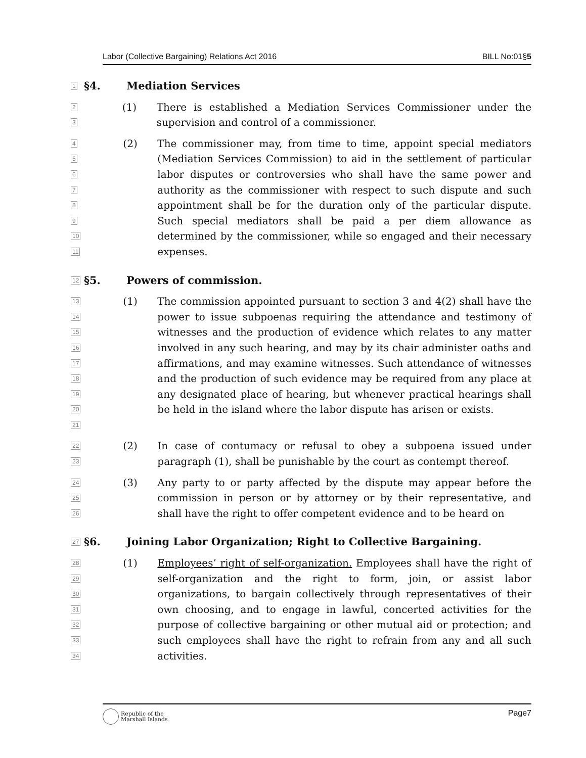Labor (Collective Bargaining) Relations Act 2016 BILL No:01§5
1
§4. Mediation Services
2
3
(1) There is established a Mediation Services Commissioner under the supervision and control of a commissioner.
4
5
6
7
8
9
10
11
(2) The commissioner may, from time to time, appoint special mediators (Mediation Services Commission) to aid in the settlement of particular labor disputes or controversies who shall have the same power and authority as the commissioner with respect to such dispute and such appointment shall be for the duration only of the particular dispute. Such special mediators shall be paid a per diem allowance as determined by the commissioner, while so engaged and their necessary expenses.
12
§5. Powers of commission.
13
14
15
16
17
18
19
20
21
(1) The commission appointed pursuant to section 3 and 4(2) shall have the power to issue subpoenas requiring the attendance and testimony of witnesses and the production of evidence which relates to any matter involved in any such hearing, and may by its chair administer oaths and affirmations, and may examine witnesses. Such attendance of witnesses and the production of such evidence may be required from any place at any designated place of hearing, but whenever practical hearings shall be held in the island where the labor dispute has arisen or exists.
22
23
(2) In case of contumacy or refusal to obey a subpoena issued under paragraph (1), shall be punishable by the court as contempt thereof.
24
25
26
(3) Any party to or party affected by the dispute may appear before the commission in person or by attorney or by their representative, and shall have the right to offer competent evidence and to be heard on
27
§6. Joining Labor Organization; Right to Collective Bargaining.
28
29
30
31
32
33
34
(1) Employees’ right of self-organization. Employees shall have the right of self-organization and the right to form, join, or assist labor organizations, to bargain collectively through representatives of their own choosing, and to engage in lawful, concerted activities for the purpose of collective bargaining or other mutual aid or protection; and such employees shall have the right to refrain from any and all such activities.
Republic of the
Marshall Islands
Page7